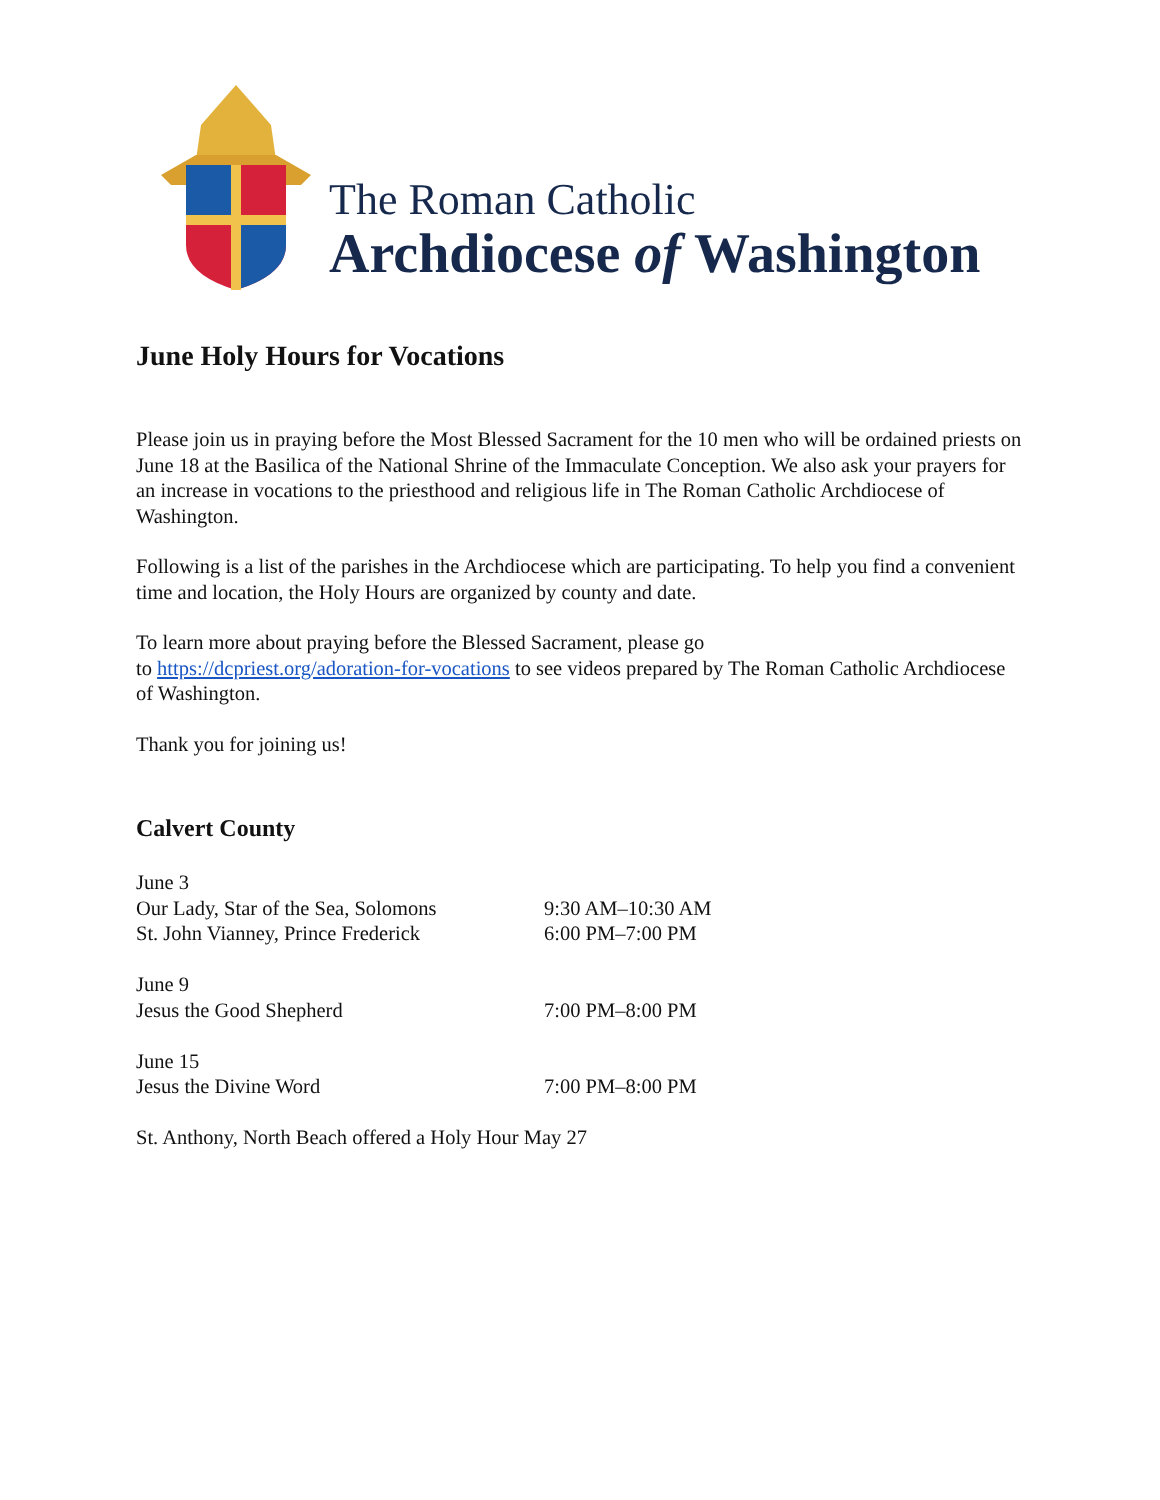The Roman Catholic
Archdiocese of Washington
June Holy Hours for Vocations
Please join us in praying before the Most Blessed Sacrament for the 10 men who will be ordained priests on June 18 at the Basilica of the National Shrine of the Immaculate Conception. We also ask your prayers for an increase in vocations to the priesthood and religious life in The Roman Catholic Archdiocese of Washington.
Following is a list of the parishes in the Archdiocese which are participating. To help you find a convenient time and location, the Holy Hours are organized by county and date.
To learn more about praying before the Blessed Sacrament, please go
to https://dcpriest.org/adoration-for-vocations to see videos prepared by The Roman Catholic Archdiocese of Washington.
Thank you for joining us!
Calvert County
| June 3 | |
| Our Lady, Star of the Sea, Solomons | 9:30 AM–10:30 AM |
| St. John Vianney, Prince Frederick | 6:00 PM–7:00 PM |
| June 9 | |
| Jesus the Good Shepherd | 7:00 PM–8:00 PM |
| June 15 | |
| Jesus the Divine Word | 7:00 PM–8:00 PM |
St. Anthony, North Beach offered a Holy Hour May 27